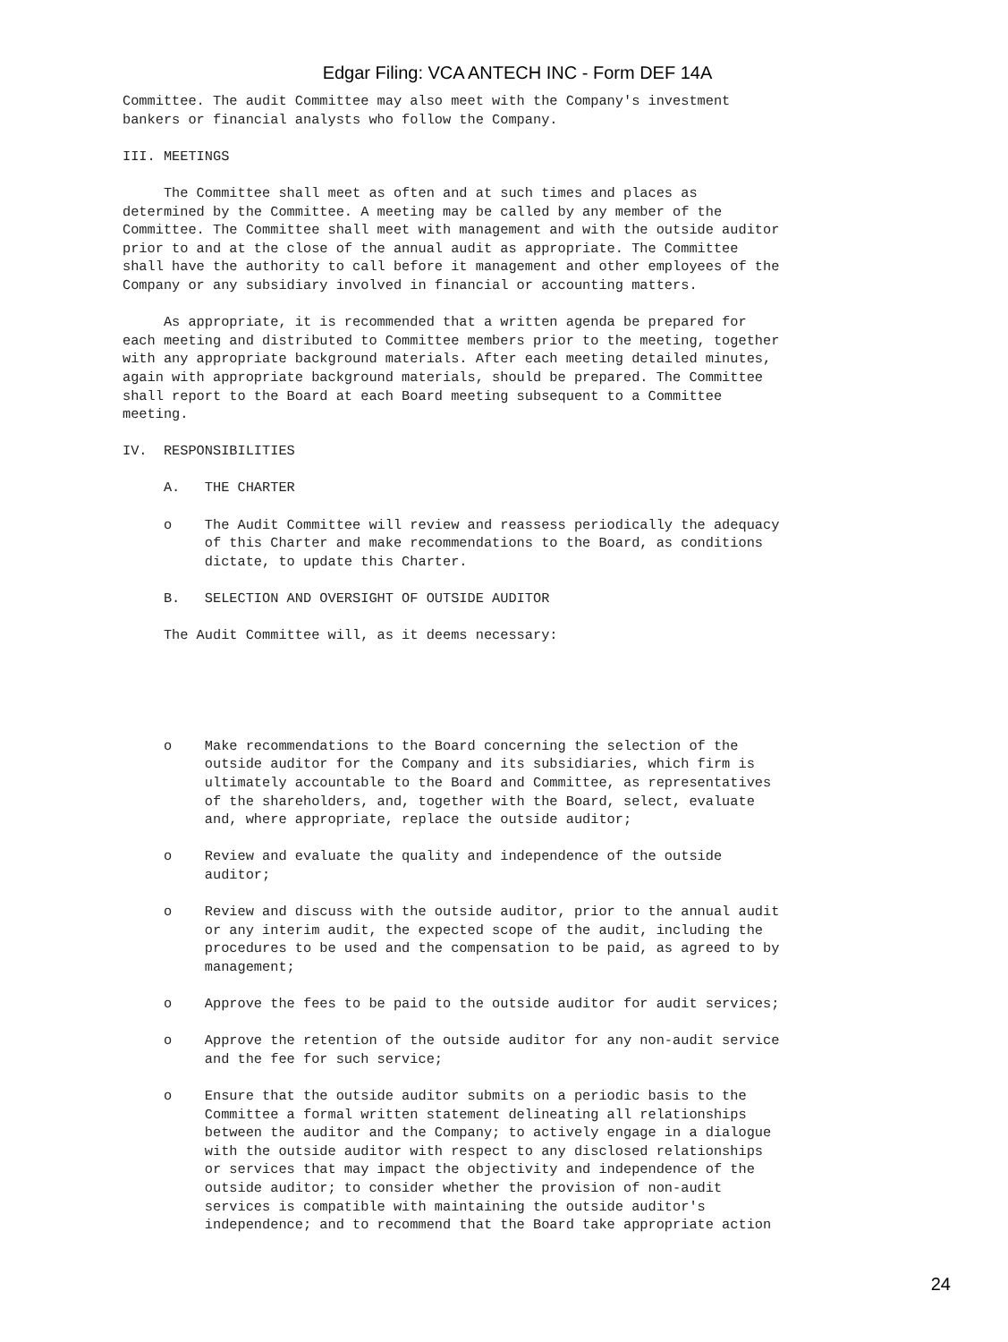Edgar Filing: VCA ANTECH INC - Form DEF 14A
Committee. The audit Committee may also meet with the Company's investment
bankers or financial analysts who follow the Company.

III. MEETINGS

     The Committee shall meet as often and at such times and places as
determined by the Committee. A meeting may be called by any member of the
Committee. The Committee shall meet with management and with the outside auditor
prior to and at the close of the annual audit as appropriate. The Committee
shall have the authority to call before it management and other employees of the
Company or any subsidiary involved in financial or accounting matters.

     As appropriate, it is recommended that a written agenda be prepared for
each meeting and distributed to Committee members prior to the meeting, together
with any appropriate background materials. After each meeting detailed minutes,
again with appropriate background materials, should be prepared. The Committee
shall report to the Board at each Board meeting subsequent to a Committee
meeting.

IV.  RESPONSIBILITIES

     A.   THE CHARTER

     o    The Audit Committee will review and reassess periodically the adequacy
          of this Charter and make recommendations to the Board, as conditions
          dictate, to update this Charter.

     B.   SELECTION AND OVERSIGHT OF OUTSIDE AUDITOR

     The Audit Committee will, as it deems necessary:





     o    Make recommendations to the Board concerning the selection of the
          outside auditor for the Company and its subsidiaries, which firm is
          ultimately accountable to the Board and Committee, as representatives
          of the shareholders, and, together with the Board, select, evaluate
          and, where appropriate, replace the outside auditor;

     o    Review and evaluate the quality and independence of the outside
          auditor;

     o    Review and discuss with the outside auditor, prior to the annual audit
          or any interim audit, the expected scope of the audit, including the
          procedures to be used and the compensation to be paid, as agreed to by
          management;

     o    Approve the fees to be paid to the outside auditor for audit services;

     o    Approve the retention of the outside auditor for any non-audit service
          and the fee for such service;

     o    Ensure that the outside auditor submits on a periodic basis to the
          Committee a formal written statement delineating all relationships
          between the auditor and the Company; to actively engage in a dialogue
          with the outside auditor with respect to any disclosed relationships
          or services that may impact the objectivity and independence of the
          outside auditor; to consider whether the provision of non-audit
          services is compatible with maintaining the outside auditor's
          independence; and to recommend that the Board take appropriate action
24